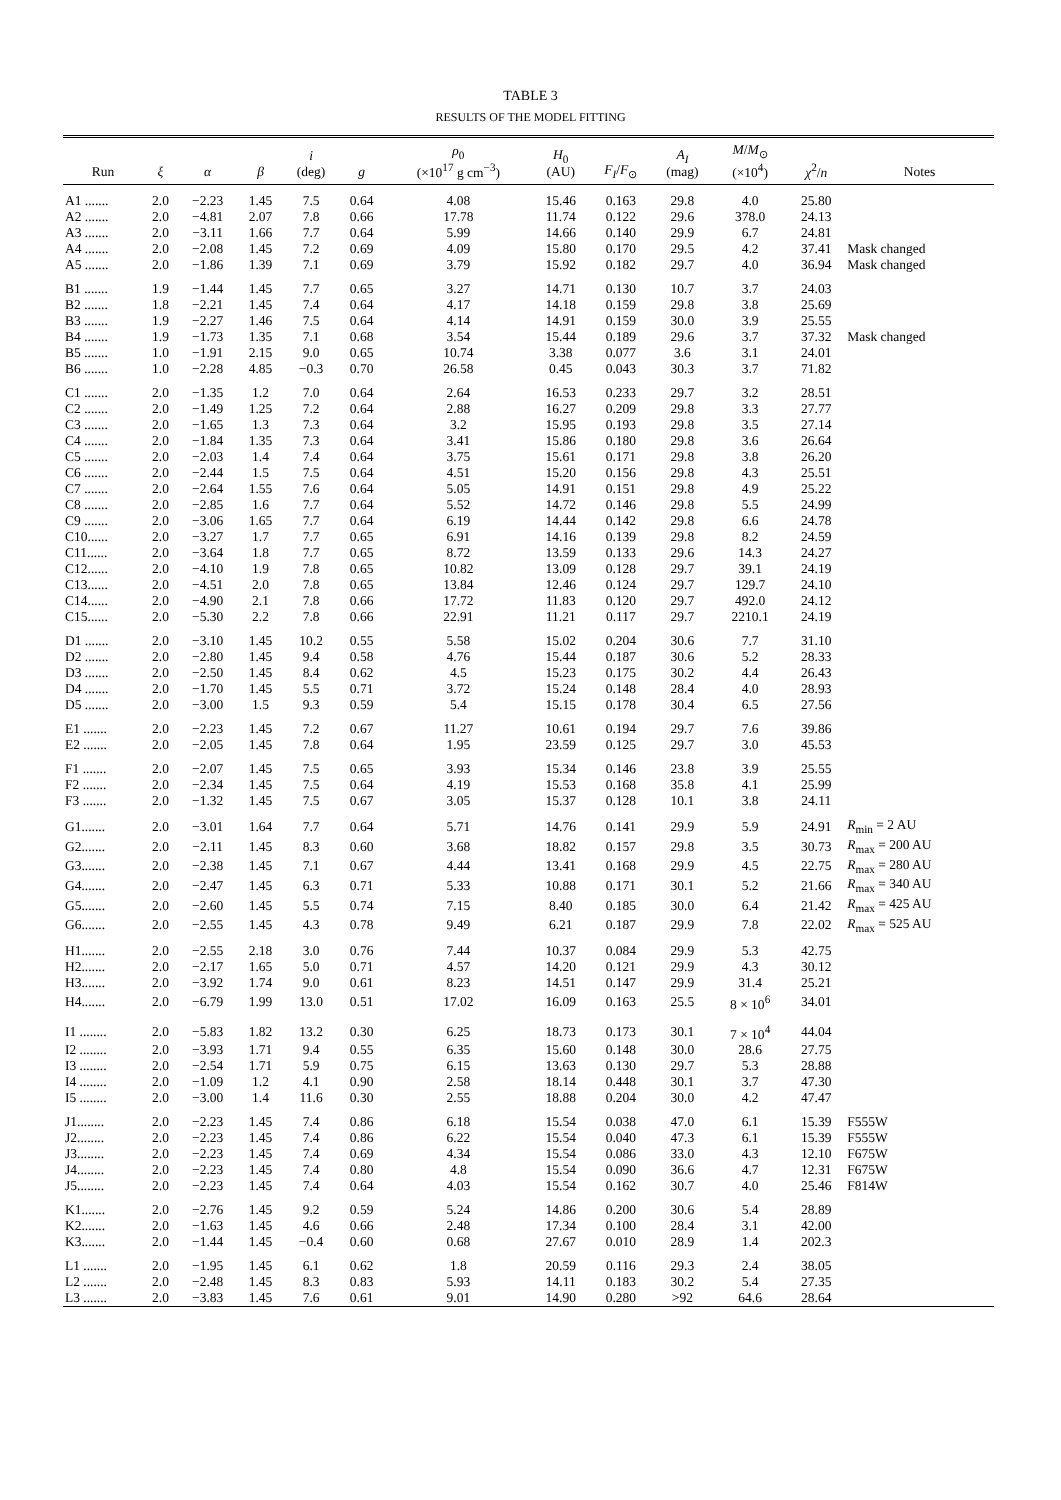TABLE 3
RESULTS OF THE MODEL FITTING
| Run | ξ | α | β | i (deg) | g | ρ<sub>0</sub> (×10<sup>17</sup> g cm<sup>−3</sup>) | H<sub>0</sub> (AU) | F<sub>I</sub> / F<sub>⊙</sub> | A<sub>I</sub> (mag) | M / M<sub>⊙</sub> (×10<sup>4</sup>) | χ<sup>2</sup>/ n | Notes |
| --- | --- | --- | --- | --- | --- | --- | --- | --- | --- | --- | --- | --- |
| A1 ....... | 2.0 | −2.23 | 1.45 | 7.5 | 0.64 | 4.08 | 15.46 | 0.163 | 29.8 | 4.0 | 25.80 | |
| A2 ....... | 2.0 | −4.81 | 2.07 | 7.8 | 0.66 | 17.78 | 11.74 | 0.122 | 29.6 | 378.0 | 24.13 | |
| A3 ....... | 2.0 | −3.11 | 1.66 | 7.7 | 0.64 | 5.99 | 14.66 | 0.140 | 29.9 | 6.7 | 24.81 | |
| A4 ....... | 2.0 | −2.08 | 1.45 | 7.2 | 0.69 | 4.09 | 15.80 | 0.170 | 29.5 | 4.2 | 37.41 | Mask changed |
| A5 ....... | 2.0 | −1.86 | 1.39 | 7.1 | 0.69 | 3.79 | 15.92 | 0.182 | 29.7 | 4.0 | 36.94 | Mask changed |
| B1 ....... | 1.9 | −1.44 | 1.45 | 7.7 | 0.65 | 3.27 | 14.71 | 0.130 | 10.7 | 3.7 | 24.03 | |
| B2 ....... | 1.8 | −2.21 | 1.45 | 7.4 | 0.64 | 4.17 | 14.18 | 0.159 | 29.8 | 3.8 | 25.69 | |
| B3 ....... | 1.9 | −2.27 | 1.46 | 7.5 | 0.64 | 4.14 | 14.91 | 0.159 | 30.0 | 3.9 | 25.55 | |
| B4 ....... | 1.9 | −1.73 | 1.35 | 7.1 | 0.68 | 3.54 | 15.44 | 0.189 | 29.6 | 3.7 | 37.32 | Mask changed |
| B5 ....... | 1.0 | −1.91 | 2.15 | 9.0 | 0.65 | 10.74 | 3.38 | 0.077 | 3.6 | 3.1 | 24.01 | |
| B6 ....... | 1.0 | −2.28 | 4.85 | −0.3 | 0.70 | 26.58 | 0.45 | 0.043 | 30.3 | 3.7 | 71.82 | |
| C1 ....... | 2.0 | −1.35 | 1.2 | 7.0 | 0.64 | 2.64 | 16.53 | 0.233 | 29.7 | 3.2 | 28.51 | |
| C2 ....... | 2.0 | −1.49 | 1.25 | 7.2 | 0.64 | 2.88 | 16.27 | 0.209 | 29.8 | 3.3 | 27.77 | |
| C3 ....... | 2.0 | −1.65 | 1.3 | 7.3 | 0.64 | 3.2 | 15.95 | 0.193 | 29.8 | 3.5 | 27.14 | |
| C4 ....... | 2.0 | −1.84 | 1.35 | 7.3 | 0.64 | 3.41 | 15.86 | 0.180 | 29.8 | 3.6 | 26.64 | |
| C5 ....... | 2.0 | −2.03 | 1.4 | 7.4 | 0.64 | 3.75 | 15.61 | 0.171 | 29.8 | 3.8 | 26.20 | |
| C6 ....... | 2.0 | −2.44 | 1.5 | 7.5 | 0.64 | 4.51 | 15.20 | 0.156 | 29.8 | 4.3 | 25.51 | |
| C7 ....... | 2.0 | −2.64 | 1.55 | 7.6 | 0.64 | 5.05 | 14.91 | 0.151 | 29.8 | 4.9 | 25.22 | |
| C8 ....... | 2.0 | −2.85 | 1.6 | 7.7 | 0.64 | 5.52 | 14.72 | 0.146 | 29.8 | 5.5 | 24.99 | |
| C9 ....... | 2.0 | −3.06 | 1.65 | 7.7 | 0.64 | 6.19 | 14.44 | 0.142 | 29.8 | 6.6 | 24.78 | |
| C10...... | 2.0 | −3.27 | 1.7 | 7.7 | 0.65 | 6.91 | 14.16 | 0.139 | 29.8 | 8.2 | 24.59 | |
| C11...... | 2.0 | −3.64 | 1.8 | 7.7 | 0.65 | 8.72 | 13.59 | 0.133 | 29.6 | 14.3 | 24.27 | |
| C12...... | 2.0 | −4.10 | 1.9 | 7.8 | 0.65 | 10.82 | 13.09 | 0.128 | 29.7 | 39.1 | 24.19 | |
| C13...... | 2.0 | −4.51 | 2.0 | 7.8 | 0.65 | 13.84 | 12.46 | 0.124 | 29.7 | 129.7 | 24.10 | |
| C14...... | 2.0 | −4.90 | 2.1 | 7.8 | 0.66 | 17.72 | 11.83 | 0.120 | 29.7 | 492.0 | 24.12 | |
| C15...... | 2.0 | −5.30 | 2.2 | 7.8 | 0.66 | 22.91 | 11.21 | 0.117 | 29.7 | 2210.1 | 24.19 | |
| D1 ....... | 2.0 | −3.10 | 1.45 | 10.2 | 0.55 | 5.58 | 15.02 | 0.204 | 30.6 | 7.7 | 31.10 | |
| D2 ....... | 2.0 | −2.80 | 1.45 | 9.4 | 0.58 | 4.76 | 15.44 | 0.187 | 30.6 | 5.2 | 28.33 | |
| D3 ....... | 2.0 | −2.50 | 1.45 | 8.4 | 0.62 | 4.5 | 15.23 | 0.175 | 30.2 | 4.4 | 26.43 | |
| D4 ....... | 2.0 | −1.70 | 1.45 | 5.5 | 0.71 | 3.72 | 15.24 | 0.148 | 28.4 | 4.0 | 28.93 | |
| D5 ....... | 2.0 | −3.00 | 1.5 | 9.3 | 0.59 | 5.4 | 15.15 | 0.178 | 30.4 | 6.5 | 27.56 | |
| E1 ....... | 2.0 | −2.23 | 1.45 | 7.2 | 0.67 | 11.27 | 10.61 | 0.194 | 29.7 | 7.6 | 39.86 | |
| E2 ....... | 2.0 | −2.05 | 1.45 | 7.8 | 0.64 | 1.95 | 23.59 | 0.125 | 29.7 | 3.0 | 45.53 | |
| F1 ....... | 2.0 | −2.07 | 1.45 | 7.5 | 0.65 | 3.93 | 15.34 | 0.146 | 23.8 | 3.9 | 25.55 | |
| F2 ....... | 2.0 | −2.34 | 1.45 | 7.5 | 0.64 | 4.19 | 15.53 | 0.168 | 35.8 | 4.1 | 25.99 | |
| F3 ....... | 2.0 | −1.32 | 1.45 | 7.5 | 0.67 | 3.05 | 15.37 | 0.128 | 10.1 | 3.8 | 24.11 | |
| G1....... | 2.0 | −3.01 | 1.64 | 7.7 | 0.64 | 5.71 | 14.76 | 0.141 | 29.9 | 5.9 | 24.91 | R<sub>min</sub> = 2 AU |
| G2....... | 2.0 | −2.11 | 1.45 | 8.3 | 0.60 | 3.68 | 18.82 | 0.157 | 29.8 | 3.5 | 30.73 | R<sub>max</sub> = 200 AU |
| G3....... | 2.0 | −2.38 | 1.45 | 7.1 | 0.67 | 4.44 | 13.41 | 0.168 | 29.9 | 4.5 | 22.75 | R<sub>max</sub> = 280 AU |
| G4....... | 2.0 | −2.47 | 1.45 | 6.3 | 0.71 | 5.33 | 10.88 | 0.171 | 30.1 | 5.2 | 21.66 | R<sub>max</sub> = 340 AU |
| G5....... | 2.0 | −2.60 | 1.45 | 5.5 | 0.74 | 7.15 | 8.40 | 0.185 | 30.0 | 6.4 | 21.42 | R<sub>max</sub> = 425 AU |
| G6....... | 2.0 | −2.55 | 1.45 | 4.3 | 0.78 | 9.49 | 6.21 | 0.187 | 29.9 | 7.8 | 22.02 | R<sub>max</sub> = 525 AU |
| H1....... | 2.0 | −2.55 | 2.18 | 3.0 | 0.76 | 7.44 | 10.37 | 0.084 | 29.9 | 5.3 | 42.75 | |
| H2....... | 2.0 | −2.17 | 1.65 | 5.0 | 0.71 | 4.57 | 14.20 | 0.121 | 29.9 | 4.3 | 30.12 | |
| H3....... | 2.0 | −3.92 | 1.74 | 9.0 | 0.61 | 8.23 | 14.51 | 0.147 | 29.9 | 31.4 | 25.21 | |
| H4....... | 2.0 | −6.79 | 1.99 | 13.0 | 0.51 | 17.02 | 16.09 | 0.163 | 25.5 | 8 × 10<sup>6</sup> | 34.01 | |
| I1 ........ | 2.0 | −5.83 | 1.82 | 13.2 | 0.30 | 6.25 | 18.73 | 0.173 | 30.1 | 7 × 10<sup>4</sup> | 44.04 | |
| I2 ........ | 2.0 | −3.93 | 1.71 | 9.4 | 0.55 | 6.35 | 15.60 | 0.148 | 30.0 | 28.6 | 27.75 | |
| I3 ........ | 2.0 | −2.54 | 1.71 | 5.9 | 0.75 | 6.15 | 13.63 | 0.130 | 29.7 | 5.3 | 28.88 | |
| I4 ........ | 2.0 | −1.09 | 1.2 | 4.1 | 0.90 | 2.58 | 18.14 | 0.448 | 30.1 | 3.7 | 47.30 | |
| I5 ........ | 2.0 | −3.00 | 1.4 | 11.6 | 0.30 | 2.55 | 18.88 | 0.204 | 30.0 | 4.2 | 47.47 | |
| J1........ | 2.0 | −2.23 | 1.45 | 7.4 | 0.86 | 6.18 | 15.54 | 0.038 | 47.0 | 6.1 | 15.39 | F555W |
| J2........ | 2.0 | −2.23 | 1.45 | 7.4 | 0.86 | 6.22 | 15.54 | 0.040 | 47.3 | 6.1 | 15.39 | F555W |
| J3........ | 2.0 | −2.23 | 1.45 | 7.4 | 0.69 | 4.34 | 15.54 | 0.086 | 33.0 | 4.3 | 12.10 | F675W |
| J4........ | 2.0 | −2.23 | 1.45 | 7.4 | 0.80 | 4.8 | 15.54 | 0.090 | 36.6 | 4.7 | 12.31 | F675W |
| J5........ | 2.0 | −2.23 | 1.45 | 7.4 | 0.64 | 4.03 | 15.54 | 0.162 | 30.7 | 4.0 | 25.46 | F814W |
| K1....... | 2.0 | −2.76 | 1.45 | 9.2 | 0.59 | 5.24 | 14.86 | 0.200 | 30.6 | 5.4 | 28.89 | |
| K2....... | 2.0 | −1.63 | 1.45 | 4.6 | 0.66 | 2.48 | 17.34 | 0.100 | 28.4 | 3.1 | 42.00 | |
| K3....... | 2.0 | −1.44 | 1.45 | −0.4 | 0.60 | 0.68 | 27.67 | 0.010 | 28.9 | 1.4 | 202.3 | |
| L1 ....... | 2.0 | −1.95 | 1.45 | 6.1 | 0.62 | 1.8 | 20.59 | 0.116 | 29.3 | 2.4 | 38.05 | |
| L2 ....... | 2.0 | −2.48 | 1.45 | 8.3 | 0.83 | 5.93 | 14.11 | 0.183 | 30.2 | 5.4 | 27.35 | |
| L3 ....... | 2.0 | −3.83 | 1.45 | 7.6 | 0.61 | 9.01 | 14.90 | 0.280 | >92 | 64.6 | 28.64 | |